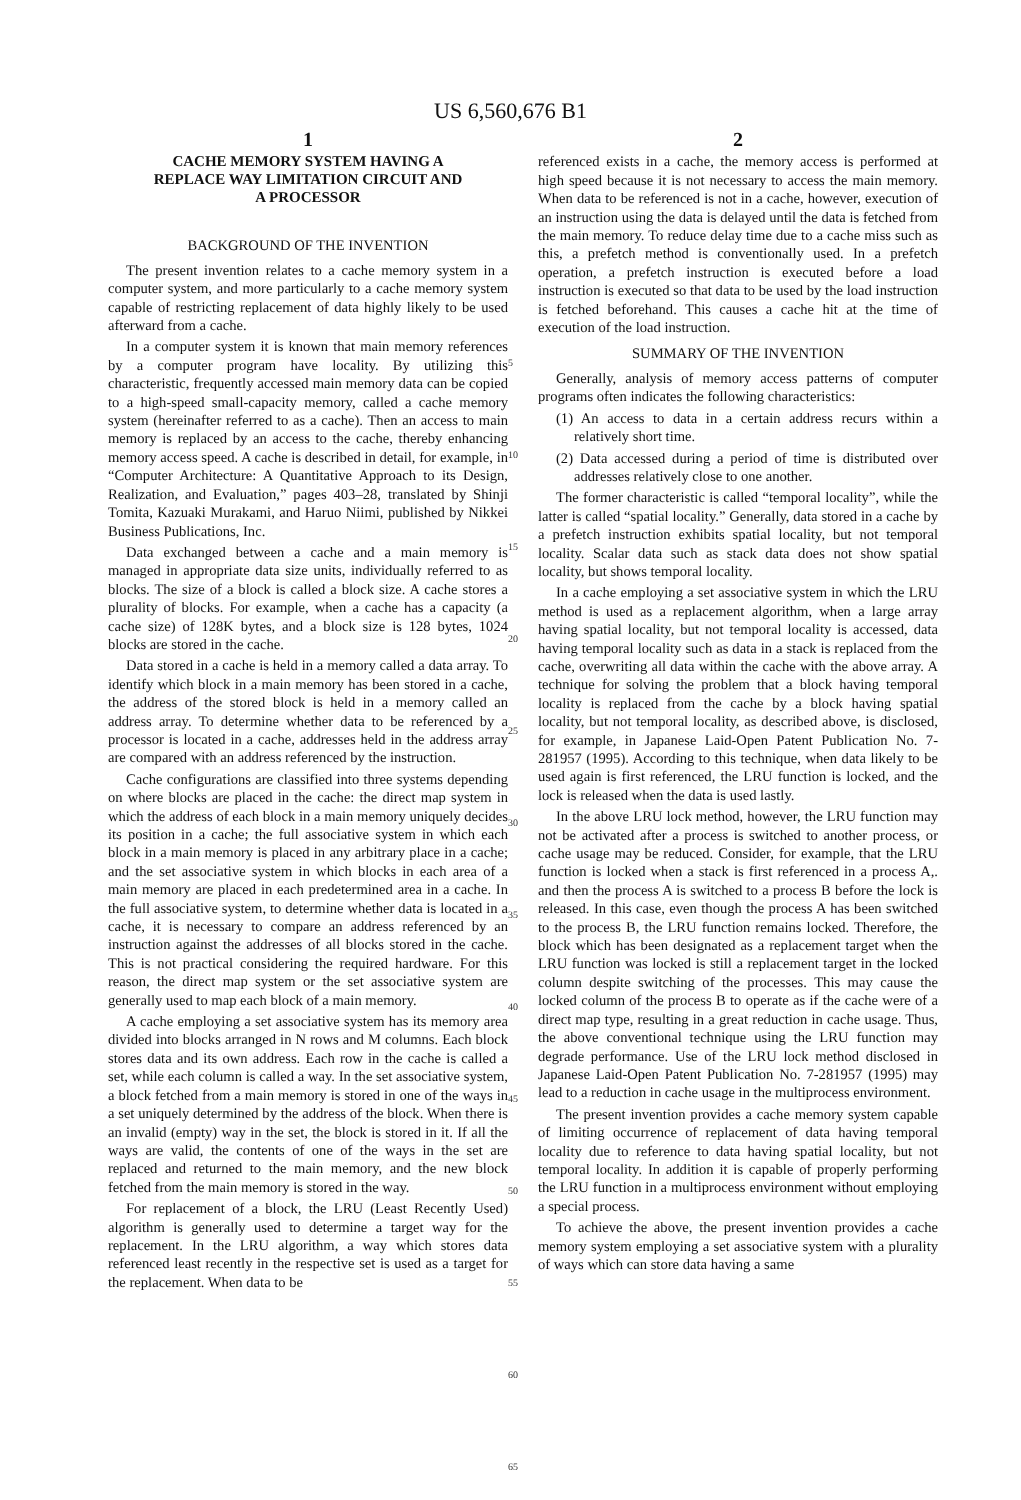US 6,560,676 B1
1
CACHE MEMORY SYSTEM HAVING A
REPLACE WAY LIMITATION CIRCUIT AND
A PROCESSOR
BACKGROUND OF THE INVENTION
The present invention relates to a cache memory system in a computer system, and more particularly to a cache memory system capable of restricting replacement of data highly likely to be used afterward from a cache.
In a computer system it is known that main memory references by a computer program have locality. By utilizing this characteristic, frequently accessed main memory data can be copied to a high-speed small-capacity memory, called a cache memory system (hereinafter referred to as a cache). Then an access to main memory is replaced by an access to the cache, thereby enhancing memory access speed. A cache is described in detail, for example, in “Computer Architecture: A Quantitative Approach to its Design, Realization, and Evaluation,” pages 403–28, translated by Shinji Tomita, Kazuaki Murakami, and Haruo Niimi, published by Nikkei Business Publications, Inc.
Data exchanged between a cache and a main memory is managed in appropriate data size units, individually referred to as blocks. The size of a block is called a block size. A cache stores a plurality of blocks. For example, when a cache has a capacity (a cache size) of 128K bytes, and a block size is 128 bytes, 1024 blocks are stored in the cache.
Data stored in a cache is held in a memory called a data array. To identify which block in a main memory has been stored in a cache, the address of the stored block is held in a memory called an address array. To determine whether data to be referenced by a processor is located in a cache, addresses held in the address array are compared with an address referenced by the instruction.
Cache configurations are classified into three systems depending on where blocks are placed in the cache: the direct map system in which the address of each block in a main memory uniquely decides its position in a cache; the full associative system in which each block in a main memory is placed in any arbitrary place in a cache; and the set associative system in which blocks in each area of a main memory are placed in each predetermined area in a cache. In the full associative system, to determine whether data is located in a cache, it is necessary to compare an address referenced by an instruction against the addresses of all blocks stored in the cache. This is not practical considering the required hardware. For this reason, the direct map system or the set associative system are generally used to map each block of a main memory.
A cache employing a set associative system has its memory area divided into blocks arranged in N rows and M columns. Each block stores data and its own address. Each row in the cache is called a set, while each column is called a way. In the set associative system, a block fetched from a main memory is stored in one of the ways in a set uniquely determined by the address of the block. When there is an invalid (empty) way in the set, the block is stored in it. If all the ways are valid, the contents of one of the ways in the set are replaced and returned to the main memory, and the new block fetched from the main memory is stored in the way.
For replacement of a block, the LRU (Least Recently Used) algorithm is generally used to determine a target way for the replacement. In the LRU algorithm, a way which stores data referenced least recently in the respective set is used as a target for the replacement. When data to be
5
10
15
20
25
30
35
40
45
50
55
60
65
2
referenced exists in a cache, the memory access is performed at high speed because it is not necessary to access the main memory. When data to be referenced is not in a cache, however, execution of an instruction using the data is delayed until the data is fetched from the main memory. To reduce delay time due to a cache miss such as this, a prefetch method is conventionally used. In a prefetch operation, a prefetch instruction is executed before a load instruction is executed so that data to be used by the load instruction is fetched beforehand. This causes a cache hit at the time of execution of the load instruction.
SUMMARY OF THE INVENTION
Generally, analysis of memory access patterns of computer programs often indicates the following characteristics:
(1) An access to data in a certain address recurs within a relatively short time.
(2) Data accessed during a period of time is distributed over addresses relatively close to one another.
The former characteristic is called “temporal locality”, while the latter is called “spatial locality.” Generally, data stored in a cache by a prefetch instruction exhibits spatial locality, but not temporal locality. Scalar data such as stack data does not show spatial locality, but shows temporal locality.
In a cache employing a set associative system in which the LRU method is used as a replacement algorithm, when a large array having spatial locality, but not temporal locality is accessed, data having temporal locality such as data in a stack is replaced from the cache, overwriting all data within the cache with the above array. A technique for solving the problem that a block having temporal locality is replaced from the cache by a block having spatial locality, but not temporal locality, as described above, is disclosed, for example, in Japanese Laid-Open Patent Publication No. 7-281957 (1995). According to this technique, when data likely to be used again is first referenced, the LRU function is locked, and the lock is released when the data is used lastly.
In the above LRU lock method, however, the LRU function may not be activated after a process is switched to another process, or cache usage may be reduced. Consider, for example, that the LRU function is locked when a stack is first referenced in a process A,. and then the process A is switched to a process B before the lock is released. In this case, even though the process A has been switched to the process B, the LRU function remains locked. Therefore, the block which has been designated as a replacement target when the LRU function was locked is still a replacement target in the locked column despite switching of the processes. This may cause the locked column of the process B to operate as if the cache were of a direct map type, resulting in a great reduction in cache usage. Thus, the above conventional technique using the LRU function may degrade performance. Use of the LRU lock method disclosed in Japanese Laid-Open Patent Publication No. 7-281957 (1995) may lead to a reduction in cache usage in the multiprocess environment.
The present invention provides a cache memory system capable of limiting occurrence of replacement of data having temporal locality due to reference to data having spatial locality, but not temporal locality. In addition it is capable of properly performing the LRU function in a multiprocess environment without employing a special process.
To achieve the above, the present invention provides a cache memory system employing a set associative system with a plurality of ways which can store data having a same